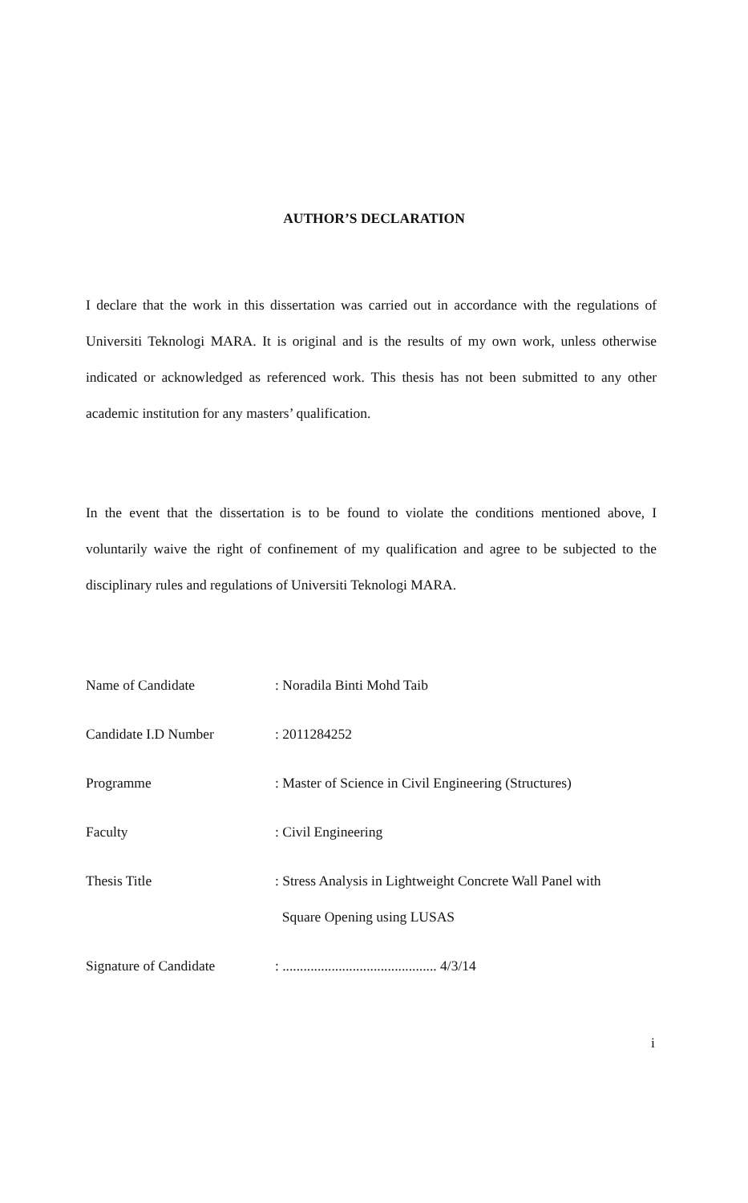AUTHOR’S DECLARATION
I declare that the work in this dissertation was carried out in accordance with the regulations of Universiti Teknologi MARA. It is original and is the results of my own work, unless otherwise indicated or acknowledged as referenced work. This thesis has not been submitted to any other academic institution for any masters’ qualification.
In the event that the dissertation is to be found to violate the conditions mentioned above, I voluntarily waive the right of confinement of my qualification and agree to be subjected to the disciplinary rules and regulations of Universiti Teknologi MARA.
Name of Candidate : Noradila Binti Mohd Taib
Candidate I.D Number : 2011284252
Programme : Master of Science in Civil Engineering (Structures)
Faculty : Civil Engineering
Thesis Title : Stress Analysis in Lightweight Concrete Wall Panel with
Square Opening using LUSAS
Signature of Candidate : ............................................ 4/3/14
i